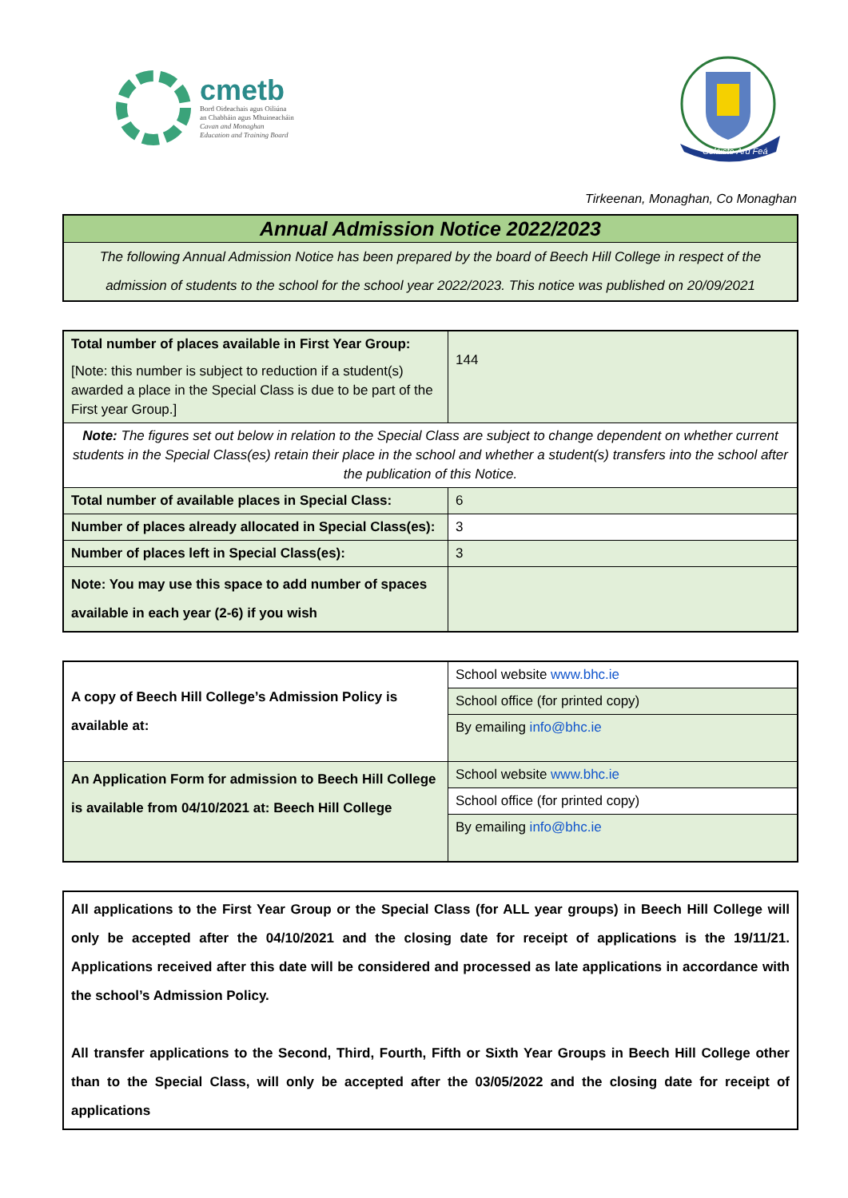cmetb
Bord Oideachais agus Oiliúna
an Chabháin agus Mhuineacháin
Cavan and Monaghan
Education and Training Board
Coláiste Ard Feá
Tirkeenan, Monaghan, Co Monaghan
Annual Admission Notice 2022/2023
The following Annual Admission Notice has been prepared by the board of Beech Hill College in respect of the admission of students to the school for the school year 2022/2023. This notice was published on 20/09/2021
| Total number of places available in First Year Group: [Note: this number is subject to reduction if a student(s) awarded a place in the Special Class is due to be part of the First year Group.] | 144 |
| Note: The figures set out below in relation to the Special Class are subject to change dependent on whether current students in the Special Class(es) retain their place in the school and whether a student(s) transfers into the school after the publication of this Notice. | |
| Total number of available places in Special Class: | 6 |
| Number of places already allocated in Special Class(es): | 3 |
| Number of places left in Special Class(es): | 3 |
| Note: You may use this space to add number of spaces available in each year (2-6) if you wish | |
| A copy of Beech Hill College’s Admission Policy is available at: | School website www.bhc.ie |
| | School office (for printed copy) |
| | By emailing info@bhc.ie |
| An Application Form for admission to Beech Hill College is available from 04/10/2021 at: Beech Hill College | School website www.bhc.ie |
| | School office (for printed copy) |
| | By emailing info@bhc.ie |
All applications to the First Year Group or the Special Class (for ALL year groups) in Beech Hill College will only be accepted after the 04/10/2021 and the closing date for receipt of applications is the 19/11/21. Applications received after this date will be considered and processed as late applications in accordance with the school’s Admission Policy.
All transfer applications to the Second, Third, Fourth, Fifth or Sixth Year Groups in Beech Hill College other than to the Special Class, will only be accepted after the 03/05/2022 and the closing date for receipt of applications